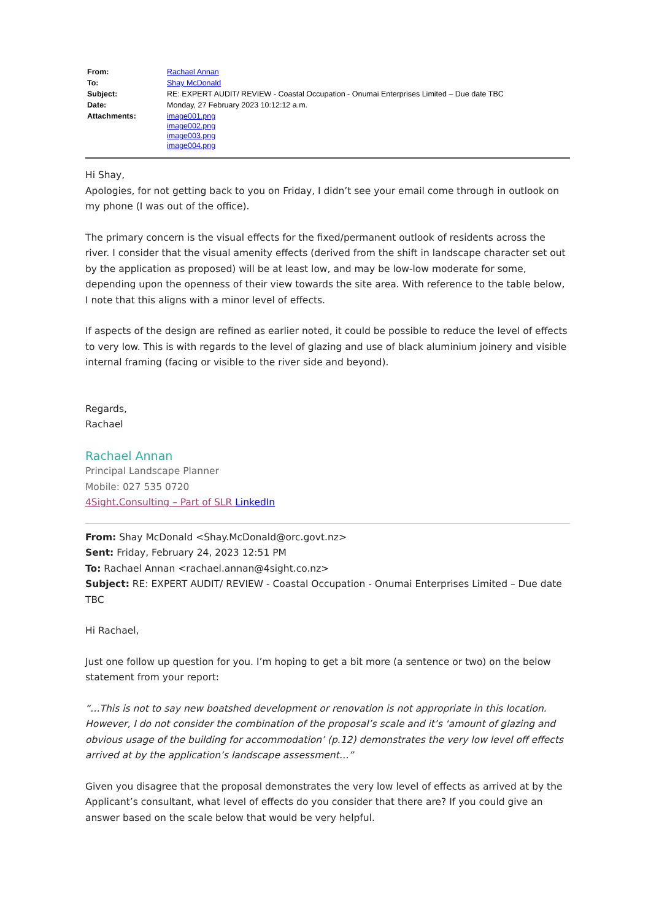| From: | Rachael Annan |
| To: | Shay McDonald |
| Subject: | RE: EXPERT AUDIT/ REVIEW - Coastal Occupation - Onumai Enterprises Limited – Due date TBC |
| Date: | Monday, 27 February 2023 10:12:12 a.m. |
| Attachments: | image001.png image002.png image003.png image004.png |
Hi Shay,
Apologies, for not getting back to you on Friday, I didn’t see your email come through in outlook on my phone (I was out of the office).
The primary concern is the visual effects for the fixed/permanent outlook of residents across the river. I consider that the visual amenity effects (derived from the shift in landscape character set out by the application as proposed) will be at least low, and may be low-low moderate for some, depending upon the openness of their view towards the site area. With reference to the table below, I note that this aligns with a minor level of effects.
If aspects of the design are refined as earlier noted, it could be possible to reduce the level of effects to very low. This is with regards to the level of glazing and use of black aluminium joinery and visible internal framing (facing or visible to the river side and beyond).
Regards,
Rachael
Rachael Annan
Principal Landscape Planner
Mobile: 027 535 0720
4Sight.Consulting – Part of SLR LinkedIn
From: Shay McDonald <Shay.McDonald@orc.govt.nz>
Sent: Friday, February 24, 2023 12:51 PM
To: Rachael Annan <rachael.annan@4sight.co.nz>
Subject: RE: EXPERT AUDIT/ REVIEW - Coastal Occupation - Onumai Enterprises Limited – Due date TBC
Hi Rachael,
Just one follow up question for you. I’m hoping to get a bit more (a sentence or two) on the below statement from your report:
“…This is not to say new boatshed development or renovation is not appropriate in this location. However, I do not consider the combination of the proposal’s scale and it’s ‘amount of glazing and obvious usage of the building for accommodation’ (p.12) demonstrates the very low level off effects arrived at by the application’s landscape assessment…”
Given you disagree that the proposal demonstrates the very low level of effects as arrived at by the Applicant’s consultant, what level of effects do you consider that there are? If you could give an answer based on the scale below that would be very helpful.